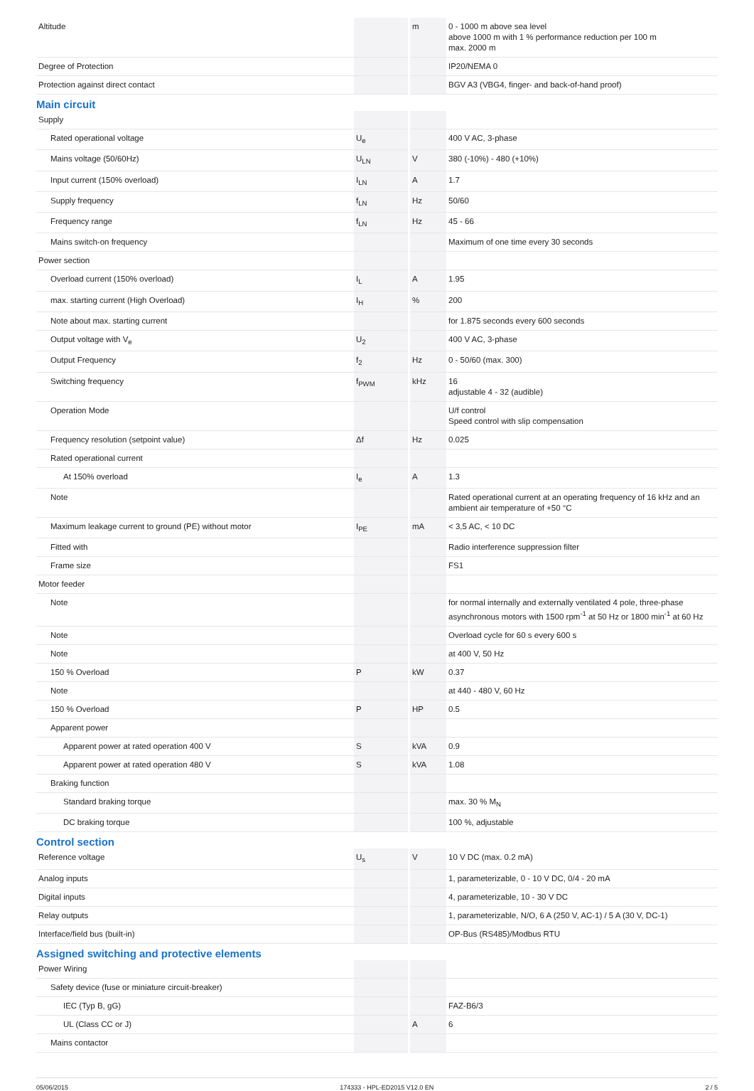| Altitude | | m | 0 - 1000 m above sea level above 1000 m with 1 % performance reduction per 100 m max. 2000 m |
| Degree of Protection | | | IP20/NEMA 0 |
| Protection against direct contact | | | BGV A3 (VBG4, finger- and back-of-hand proof) |
| Main circuit | | | |
| Supply | | | |
| Rated operational voltage | U<sub>e</sub> | | 400 V AC, 3-phase |
| Mains voltage (50/60Hz) | U<sub>LN</sub> | V | 380 (-10%) - 480 (+10%) |
| Input current (150% overload) | I<sub>LN</sub> | A | 1.7 |
| Supply frequency | f<sub>LN</sub> | Hz | 50/60 |
| Frequency range | f<sub>LN</sub> | Hz | 45 - 66 |
| Mains switch-on frequency | | | Maximum of one time every 30 seconds |
| Power section | | | |
| Overload current (150% overload) | I<sub>L</sub> | A | 1.95 |
| max. starting current (High Overload) | I<sub>H</sub> | % | 200 |
| Note about max. starting current | | | for 1.875 seconds every 600 seconds |
| Output voltage with V<sub>e</sub> | U<sub>2</sub> | | 400 V AC, 3-phase |
| Output Frequency | f<sub>2</sub> | Hz | 0 - 50/60 (max. 300) |
| Switching frequency | f<sub>PWM</sub> | kHz | 16 adjustable 4 - 32 (audible) |
| Operation Mode | | | U/f control Speed control with slip compensation |
| Frequency resolution (setpoint value) | Δf | Hz | 0.025 |
| Rated operational current | | | |
| At 150% overload | I<sub>e</sub> | A | 1.3 |
| Note | | | Rated operational current at an operating frequency of 16 kHz and an ambient air temperature of +50 °C |
| Maximum leakage current to ground (PE) without motor | I<sub>PE</sub> | mA | < 3,5 AC, < 10 DC |
| Fitted with | | | Radio interference suppression filter |
| Frame size | | | FS1 |
| Motor feeder | | | |
| Note | | | for normal internally and externally ventilated 4 pole, three-phase asynchronous motors with 1500 rpm<sup>-1</sup> at 50 Hz or 1800 min<sup>-1</sup> at 60 Hz |
| Note | | | Overload cycle for 60 s every 600 s |
| Note | | | at 400 V, 50 Hz |
| 150 % Overload | P | kW | 0.37 |
| Note | | | at 440 - 480 V, 60 Hz |
| 150 % Overload | P | HP | 0.5 |
| Apparent power | | | |
| Apparent power at rated operation 400 V | S | kVA | 0.9 |
| Apparent power at rated operation 480 V | S | kVA | 1.08 |
| Braking function | | | |
| Standard braking torque | | | max. 30 % M<sub>N</sub> |
| DC braking torque | | | 100 %, adjustable |
| Control section | | | |
| Reference voltage | U<sub>s</sub> | V | 10 V DC (max. 0.2 mA) |
| Analog inputs | | | 1, parameterizable, 0 - 10 V DC, 0/4 - 20 mA |
| Digital inputs | | | 4, parameterizable, 10 - 30 V DC |
| Relay outputs | | | 1, parameterizable, N/O, 6 A (250 V, AC-1) / 5 A (30 V, DC-1) |
| Interface/field bus (built-in) | | | OP-Bus (RS485)/Modbus RTU |
| Assigned switching and protective elements | | | |
| Power Wiring | | | |
| Safety device (fuse or miniature circuit-breaker) | | | |
| IEC (Typ B, gG) | | | FAZ-B6/3 |
| UL (Class CC or J) | | A | 6 |
| Mains contactor | | | |
05/06/2015 174333 - HPL-ED2015 V12.0 EN 2 / 5